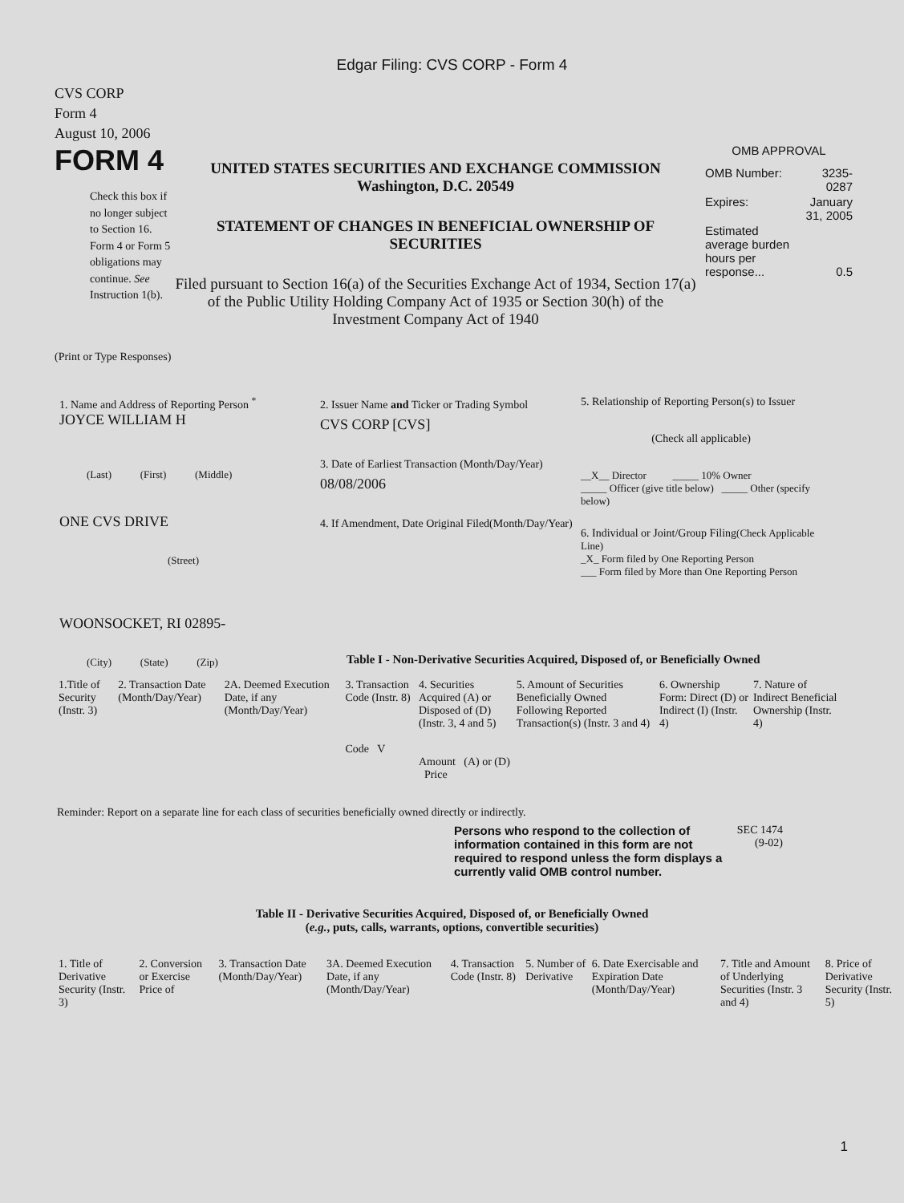Edgar Filing: CVS CORP - Form 4
CVS CORP
Form 4
August 10, 2006
FORM 4
Check this box if no longer subject to Section 16. Form 4 or Form 5 obligations may continue. See Instruction 1(b).
UNITED STATES SECURITIES AND EXCHANGE COMMISSION
Washington, D.C. 20549
STATEMENT OF CHANGES IN BENEFICIAL OWNERSHIP OF SECURITIES
Filed pursuant to Section 16(a) of the Securities Exchange Act of 1934, Section 17(a) of the Public Utility Holding Company Act of 1935 or Section 30(h) of the Investment Company Act of 1940
OMB APPROVAL
| OMB Number: | 3235-0287 |
| Expires: | January 31, 2005 |
| Estimated average burden hours per response... | 0.5 |
(Print or Type Responses)
1. Name and Address of Reporting Person <sup>*</sup>
JOYCE WILLIAM H
(Last) (First) (Middle)
ONE CVS DRIVE
(Street)
WOONSOCKET, RI 02895-
(City) (State) (Zip)
2. Issuer Name and Ticker or Trading Symbol
CVS CORP [CVS]
3. Date of Earliest Transaction (Month/Day/Year)
08/08/2006
4. If Amendment, Date Original Filed(Month/Day/Year)
5. Relationship of Reporting Person(s) to Issuer
(Check all applicable)
__X__ Director _____ 10% Owner
_____ Officer (give title below) _____ Other (specify below)
6. Individual or Joint/Group Filing(Check Applicable Line)
_X_ Form filed by One Reporting Person
___ Form filed by More than One Reporting Person
Table I - Non-Derivative Securities Acquired, Disposed of, or Beneficially Owned
| 1.Title of Security (Instr. 3) | 2. Transaction Date (Month/Day/Year) | 2A. Deemed Execution Date, if any (Month/Day/Year) | 3. Transaction Code (Instr. 8) Code V | 4. Securities Acquired (A) or Disposed of (D) (Instr. 3, 4 and 5) Amount (A) or (D) Price | 5. Amount of Securities Beneficially Owned Following Reported Transaction(s) (Instr. 3 and 4) | 6. Ownership Form: Direct (D) or Indirect (I) (Instr. 4) | 7. Nature of Indirect Beneficial Ownership (Instr. 4) |
Reminder: Report on a separate line for each class of securities beneficially owned directly or indirectly.
Persons who respond to the collection of information contained in this form are not required to respond unless the form displays a currently valid OMB control number.
SEC 1474 (9-02)
Table II - Derivative Securities Acquired, Disposed of, or Beneficially Owned
(e.g., puts, calls, warrants, options, convertible securities)
| 1. Title of Derivative Security (Instr. 3) | 2. Conversion or Exercise Price of | 3. Transaction Date (Month/Day/Year) | 3A. Deemed Execution Date, if any (Month/Day/Year) | 4. Transaction Code (Instr. 8) | 5. Number of Derivative | 6. Date Exercisable and Expiration Date (Month/Day/Year) | 7. Title and Amount of Underlying Securities (Instr. 3 and 4) | 8. Price of Derivative Security (Instr. 5) |
1